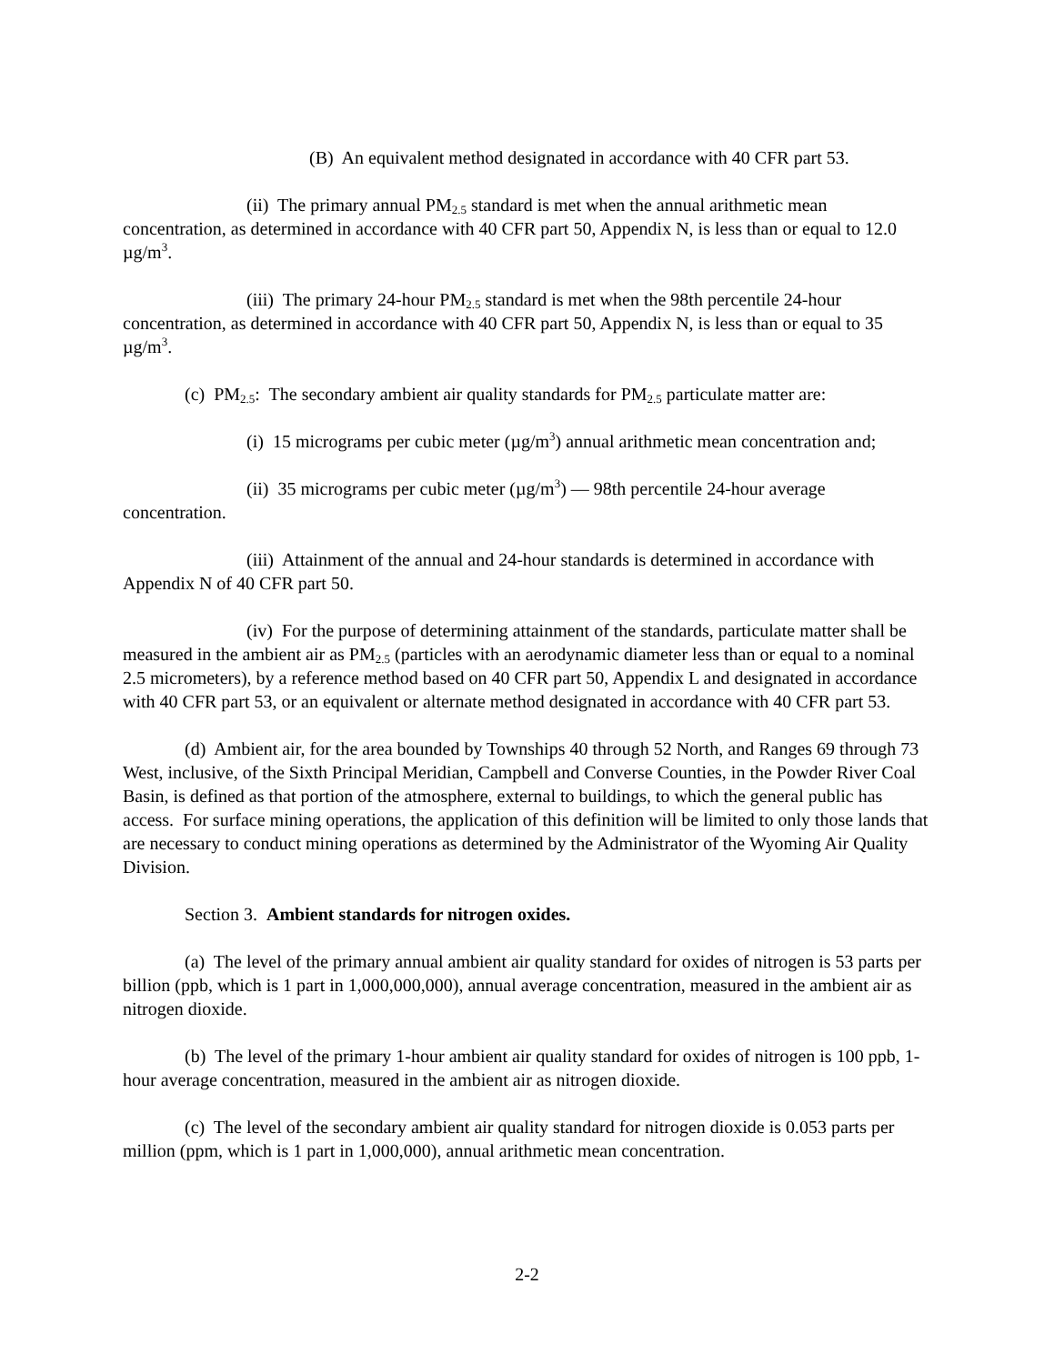(B) An equivalent method designated in accordance with 40 CFR part 53.
(ii) The primary annual PM<sub>2.5</sub> standard is met when the annual arithmetic mean concentration, as determined in accordance with 40 CFR part 50, Appendix N, is less than or equal to 12.0 µg/m<sup>3</sup>.
(iii) The primary 24-hour PM<sub>2.5</sub> standard is met when the 98th percentile 24-hour concentration, as determined in accordance with 40 CFR part 50, Appendix N, is less than or equal to 35 µg/m<sup>3</sup>.
(c) PM<sub>2.5</sub>: The secondary ambient air quality standards for PM<sub>2.5</sub> particulate matter are:
(i) 15 micrograms per cubic meter (µg/m<sup>3</sup>) annual arithmetic mean concentration and;
(ii) 35 micrograms per cubic meter (µg/m<sup>3</sup>) — 98th percentile 24-hour average concentration.
(iii) Attainment of the annual and 24-hour standards is determined in accordance with Appendix N of 40 CFR part 50.
(iv) For the purpose of determining attainment of the standards, particulate matter shall be measured in the ambient air as PM<sub>2.5</sub> (particles with an aerodynamic diameter less than or equal to a nominal 2.5 micrometers), by a reference method based on 40 CFR part 50, Appendix L and designated in accordance with 40 CFR part 53, or an equivalent or alternate method designated in accordance with 40 CFR part 53.
(d) Ambient air, for the area bounded by Townships 40 through 52 North, and Ranges 69 through 73 West, inclusive, of the Sixth Principal Meridian, Campbell and Converse Counties, in the Powder River Coal Basin, is defined as that portion of the atmosphere, external to buildings, to which the general public has access. For surface mining operations, the application of this definition will be limited to only those lands that are necessary to conduct mining operations as determined by the Administrator of the Wyoming Air Quality Division.
Section 3. Ambient standards for nitrogen oxides.
(a) The level of the primary annual ambient air quality standard for oxides of nitrogen is 53 parts per billion (ppb, which is 1 part in 1,000,000,000), annual average concentration, measured in the ambient air as nitrogen dioxide.
(b) The level of the primary 1-hour ambient air quality standard for oxides of nitrogen is 100 ppb, 1-hour average concentration, measured in the ambient air as nitrogen dioxide.
(c) The level of the secondary ambient air quality standard for nitrogen dioxide is 0.053 parts per million (ppm, which is 1 part in 1,000,000), annual arithmetic mean concentration.
2-2